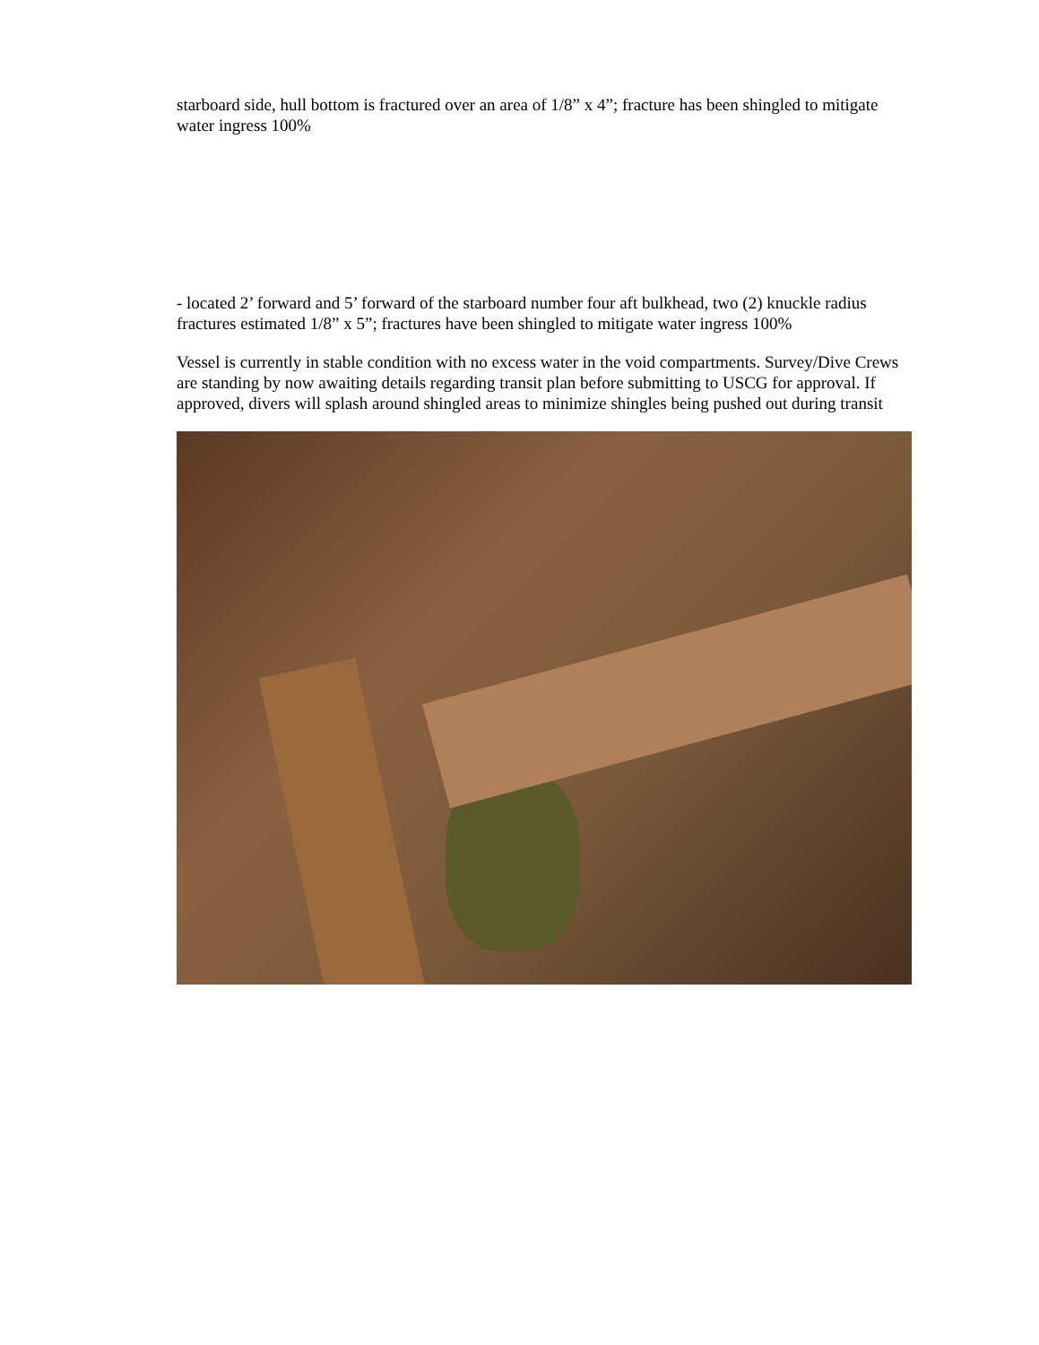starboard side, hull bottom is fractured over an area of 1/8” x 4”; fracture has been shingled to mitigate water ingress 100%
- located 2’ forward and 5’ forward of the starboard number four aft bulkhead, two (2) knuckle radius fractures estimated 1/8” x 5”; fractures have been shingled to mitigate water ingress 100%
Vessel is currently in stable condition with no excess water in the void compartments. Survey/Dive Crews are standing by now awaiting details regarding transit plan before submitting to USCG for approval. If approved, divers will splash around shingled areas to minimize shingles being pushed out during transit